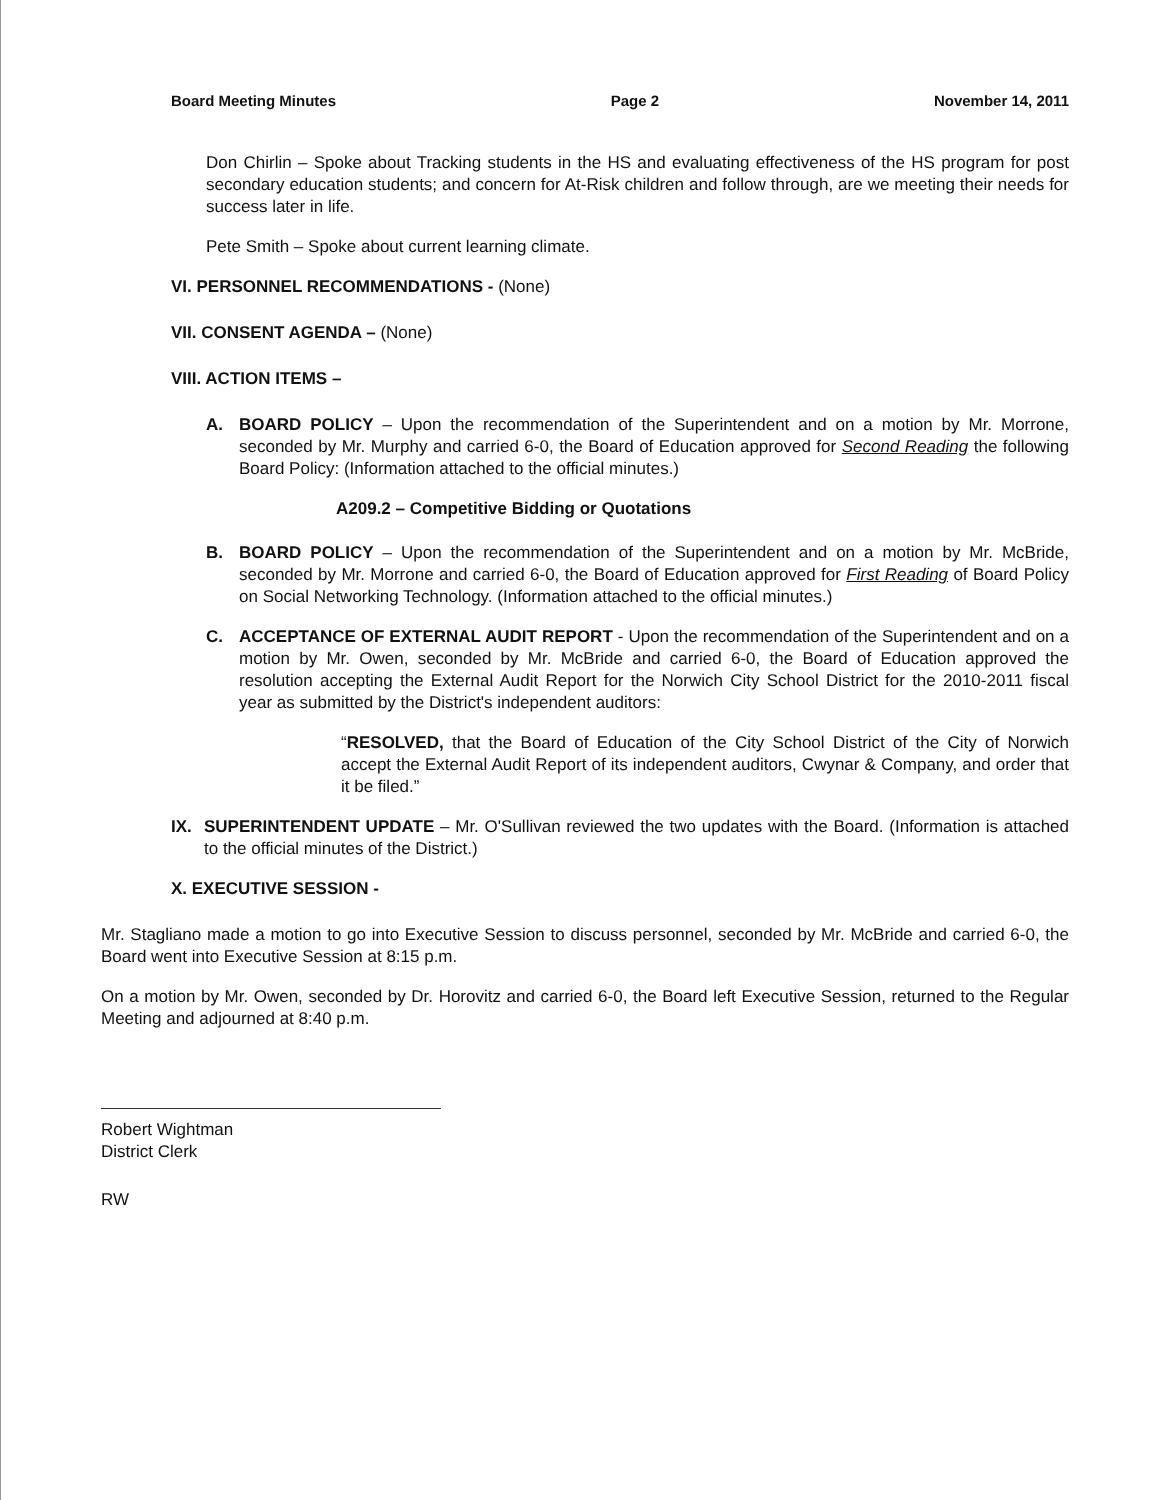Board Meeting Minutes Page 2 November 14, 2011
Don Chirlin – Spoke about Tracking students in the HS and evaluating effectiveness of the HS program for post secondary education students; and concern for At-Risk children and follow through, are we meeting their needs for success later in life.
Pete Smith – Spoke about current learning climate.
VI. PERSONNEL RECOMMENDATIONS - (None)
VII. CONSENT AGENDA – (None)
VIII. ACTION ITEMS –
A. BOARD POLICY – Upon the recommendation of the Superintendent and on a motion by Mr. Morrone, seconded by Mr. Murphy and carried 6-0, the Board of Education approved for Second Reading the following Board Policy: (Information attached to the official minutes.)
A209.2 – Competitive Bidding or Quotations
B. BOARD POLICY – Upon the recommendation of the Superintendent and on a motion by Mr. McBride, seconded by Mr. Morrone and carried 6-0, the Board of Education approved for First Reading of Board Policy on Social Networking Technology. (Information attached to the official minutes.)
C. ACCEPTANCE OF EXTERNAL AUDIT REPORT - Upon the recommendation of the Superintendent and on a motion by Mr. Owen, seconded by Mr. McBride and carried 6-0, the Board of Education approved the resolution accepting the External Audit Report for the Norwich City School District for the 2010-2011 fiscal year as submitted by the District's independent auditors:
“RESOLVED, that the Board of Education of the City School District of the City of Norwich accept the External Audit Report of its independent auditors, Cwynar & Company, and order that it be filed.”
IX. SUPERINTENDENT UPDATE – Mr. O'Sullivan reviewed the two updates with the Board. (Information is attached to the official minutes of the District.)
X. EXECUTIVE SESSION -
Mr. Stagliano made a motion to go into Executive Session to discuss personnel, seconded by Mr. McBride and carried 6-0, the Board went into Executive Session at 8:15 p.m.
On a motion by Mr. Owen, seconded by Dr. Horovitz and carried 6-0, the Board left Executive Session, returned to the Regular Meeting and adjourned at 8:40 p.m.
Robert Wightman
District Clerk
RW